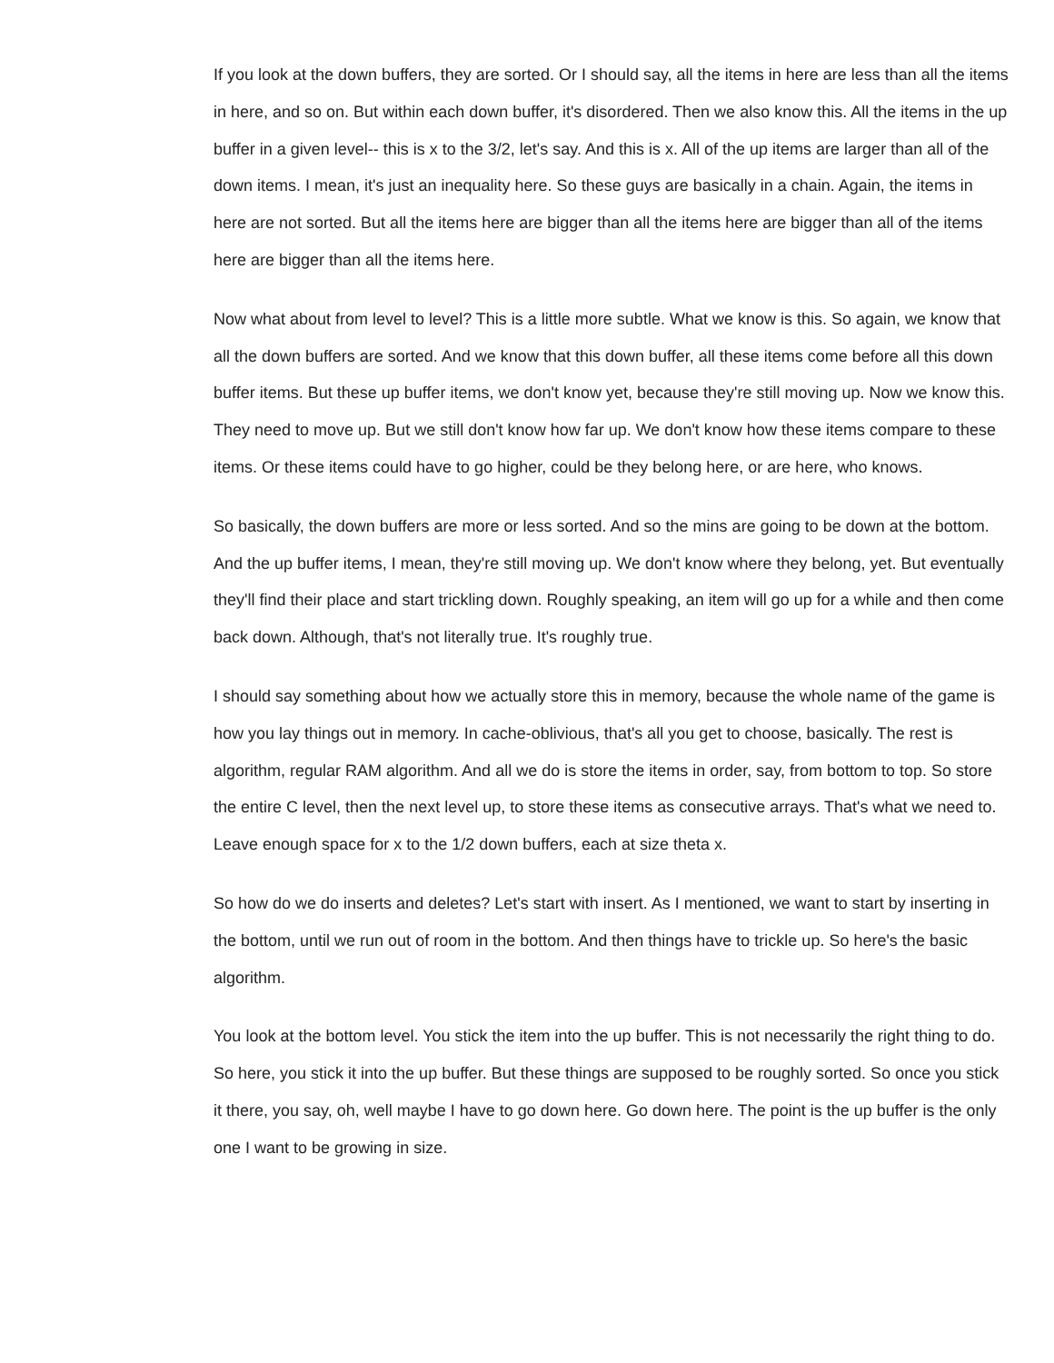If you look at the down buffers, they are sorted. Or I should say, all the items in here are less than all the items in here, and so on. But within each down buffer, it's disordered. Then we also know this. All the items in the up buffer in a given level-- this is x to the 3/2, let's say. And this is x. All of the up items are larger than all of the down items. I mean, it's just an inequality here. So these guys are basically in a chain. Again, the items in here are not sorted. But all the items here are bigger than all the items here are bigger than all of the items here are bigger than all the items here.
Now what about from level to level? This is a little more subtle. What we know is this. So again, we know that all the down buffers are sorted. And we know that this down buffer, all these items come before all this down buffer items. But these up buffer items, we don't know yet, because they're still moving up. Now we know this. They need to move up. But we still don't know how far up. We don't know how these items compare to these items. Or these items could have to go higher, could be they belong here, or are here, who knows.
So basically, the down buffers are more or less sorted. And so the mins are going to be down at the bottom. And the up buffer items, I mean, they're still moving up. We don't know where they belong, yet. But eventually they'll find their place and start trickling down. Roughly speaking, an item will go up for a while and then come back down. Although, that's not literally true. It's roughly true.
I should say something about how we actually store this in memory, because the whole name of the game is how you lay things out in memory. In cache-oblivious, that's all you get to choose, basically. The rest is algorithm, regular RAM algorithm. And all we do is store the items in order, say, from bottom to top. So store the entire C level, then the next level up, to store these items as consecutive arrays. That's what we need to. Leave enough space for x to the 1/2 down buffers, each at size theta x.
So how do we do inserts and deletes? Let's start with insert. As I mentioned, we want to start by inserting in the bottom, until we run out of room in the bottom. And then things have to trickle up. So here's the basic algorithm.
You look at the bottom level. You stick the item into the up buffer. This is not necessarily the right thing to do. So here, you stick it into the up buffer. But these things are supposed to be roughly sorted. So once you stick it there, you say, oh, well maybe I have to go down here. Go down here. The point is the up buffer is the only one I want to be growing in size.